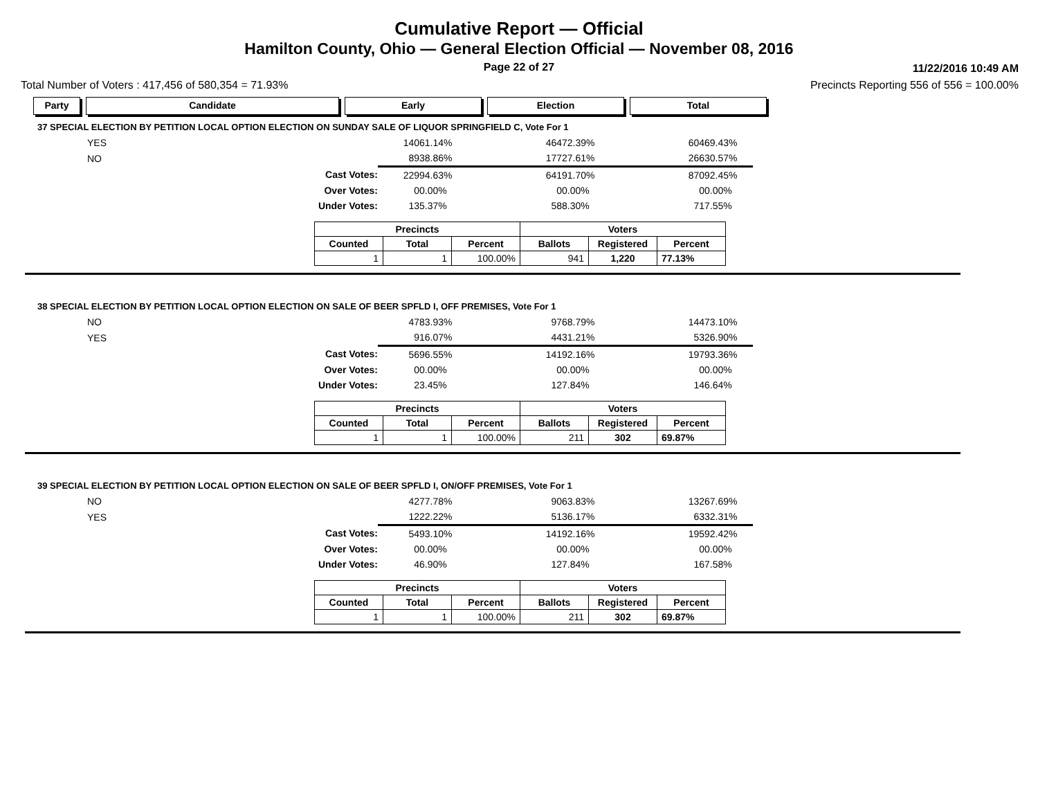Cumulative Report — Official
Hamilton County, Ohio — General Election Official — November 08, 2016
Page 22 of 27
11/22/2016 10:49 AM
Total Number of Voters : 417,456 of 580,354 = 71.93% Precincts Reporting 556 of 556 = 100.00%
Party Candidate Early Election Total
37 SPECIAL ELECTION BY PETITION LOCAL OPTION ELECTION ON SUNDAY SALE OF LIQUOR SPRINGFIELD C, Vote For 1
| YES | | 140 | 61.14% | | 464 | 72.39% | | 604 | 69.43% |
| NO | | 89 | 38.86% | | 177 | 27.61% | | 266 | 30.57% |
| | Cast Votes: | 229 | 94.63% | | 641 | 91.70% | | 870 | 92.45% |
| | Over Votes: | 0 | 0.00% | | 0 | 0.00% | | 0 | 0.00% |
| | Under Votes: | 13 | 5.37% | | 58 | 8.30% | | 71 | 7.55% |
| Precincts | | | Voters | | |
| --- | --- | --- | --- | --- | --- |
| Counted | Total | Percent | Ballots | Registered | Percent |
| 1 | 1 | 100.00% | 941 | 1,220 | 77.13% |
38 SPECIAL ELECTION BY PETITION LOCAL OPTION ELECTION ON SALE OF BEER SPFLD I, OFF PREMISES, Vote For 1
| NO | | 47 | 83.93% | | 97 | 68.79% | | 144 | 73.10% |
| YES | | 9 | 16.07% | | 44 | 31.21% | | 53 | 26.90% |
| | Cast Votes: | 56 | 96.55% | | 141 | 92.16% | | 197 | 93.36% |
| | Over Votes: | 0 | 0.00% | | 0 | 0.00% | | 0 | 0.00% |
| | Under Votes: | 2 | 3.45% | | 12 | 7.84% | | 14 | 6.64% |
| Precincts | | | Voters | | |
| --- | --- | --- | --- | --- | --- |
| Counted | Total | Percent | Ballots | Registered | Percent |
| 1 | 1 | 100.00% | 211 | 302 | 69.87% |
39 SPECIAL ELECTION BY PETITION LOCAL OPTION ELECTION ON SALE OF BEER SPFLD I, ON/OFF PREMISES, Vote For 1
| NO | | 42 | 77.78% | | 90 | 63.83% | | 132 | 67.69% |
| YES | | 12 | 22.22% | | 51 | 36.17% | | 63 | 32.31% |
| | Cast Votes: | 54 | 93.10% | | 141 | 92.16% | | 195 | 92.42% |
| | Over Votes: | 0 | 0.00% | | 0 | 0.00% | | 0 | 0.00% |
| | Under Votes: | 4 | 6.90% | | 12 | 7.84% | | 16 | 7.58% |
| Precincts | | | Voters | | |
| --- | --- | --- | --- | --- | --- |
| Counted | Total | Percent | Ballots | Registered | Percent |
| 1 | 1 | 100.00% | 211 | 302 | 69.87% |